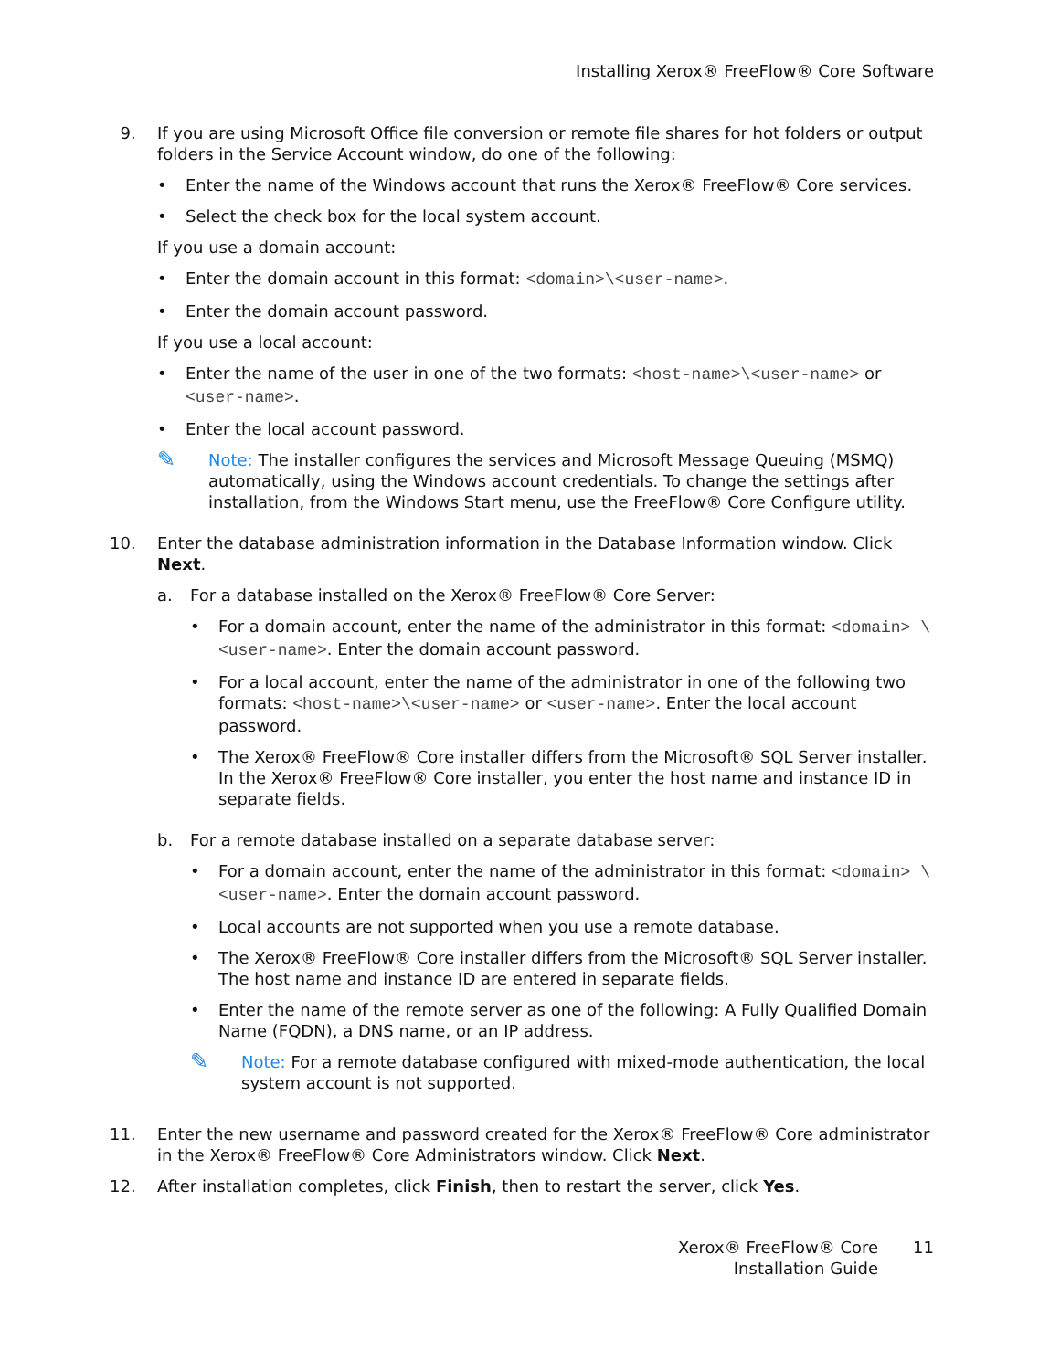Installing Xerox® FreeFlow® Core Software
9. If you are using Microsoft Office file conversion or remote file shares for hot folders or output folders in the Service Account window, do one of the following:
• Enter the name of the Windows account that runs the Xerox® FreeFlow® Core services.
• Select the check box for the local system account.
If you use a domain account:
• Enter the domain account in this format: <domain>\<user-name>.
• Enter the domain account password.
If you use a local account:
• Enter the name of the user in one of the two formats: <host-name>\<user-name> or <user-name>.
• Enter the local account password.
✎
Note: The installer configures the services and Microsoft Message Queuing (MSMQ) automatically, using the Windows account credentials. To change the settings after installation, from the Windows Start menu, use the FreeFlow® Core Configure utility.
10. Enter the database administration information in the Database Information window. Click Next.
a. For a database installed on the Xerox® FreeFlow® Core Server:
• For a domain account, enter the name of the administrator in this format: <domain> \<user-name>. Enter the domain account password.
• For a local account, enter the name of the administrator in one of the following two formats: <host-name>\<user-name> or <user-name>. Enter the local account password.
• The Xerox® FreeFlow® Core installer differs from the Microsoft® SQL Server installer. In the Xerox® FreeFlow® Core installer, you enter the host name and instance ID in separate fields.
b. For a remote database installed on a separate database server:
• For a domain account, enter the name of the administrator in this format: <domain> \<user-name>. Enter the domain account password.
• Local accounts are not supported when you use a remote database.
• The Xerox® FreeFlow® Core installer differs from the Microsoft® SQL Server installer. The host name and instance ID are entered in separate fields.
• Enter the name of the remote server as one of the following: A Fully Qualified Domain Name (FQDN), a DNS name, or an IP address.
✎
Note: For a remote database configured with mixed-mode authentication, the local system account is not supported.
11. Enter the new username and password created for the Xerox® FreeFlow® Core administrator in the Xerox® FreeFlow® Core Administrators window. Click Next.
12. After installation completes, click Finish, then to restart the server, click Yes.
Xerox® FreeFlow® Core
Installation Guide
11